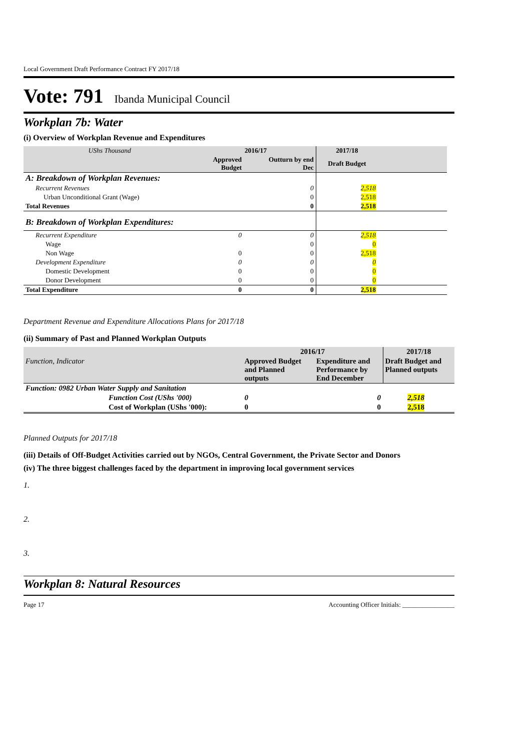Local Government Draft Performance Contract FY 2017/18
Vote: 791 Ibanda Municipal Council
Workplan 7b: Water
(i) Overview of Workplan Revenue and Expenditures
| UShs Thousand | 2016/17 | | 2017/18 | |
| --- | --- | --- | --- | --- |
| | Approved Budget | Outturn by end Dec | Draft Budget | |
| A: Breakdown of Workplan Revenues: | | | | |
| Recurrent Revenues | | 0 | 2,518 | |
| Urban Unconditional Grant (Wage) | | 0 | 2,518 | |
| Total Revenues | | 0 | 2,518 | |
| B: Breakdown of Workplan Expenditures: | | | | |
| Recurrent Expenditure | 0 | 0 | 2,518 | |
| Wage | | 0 | 0 | |
| Non Wage | 0 | 0 | 2,518 | |
| Development Expenditure | 0 | 0 | 0 | |
| Domestic Development | 0 | 0 | 0 | |
| Donor Development | 0 | 0 | 0 | |
| Total Expenditure | 0 | 0 | 2,518 | |
Department Revenue and Expenditure Allocations Plans for 2017/18
(ii) Summary of Past and Planned Workplan Outputs
| | 2016/17 | | 2017/18 |
| Function, Indicator | Approved Budget and Planned outputs | Expenditure and Performance by End December | Draft Budget and Planned outputs |
| Function: 0982 Urban Water Supply and Sanitation | | | |
| Function Cost (UShs '000) | 0 | 0 | 2,518 |
| Cost of Workplan (UShs '000): | 0 | 0 | 2,518 |
Planned Outputs for 2017/18
(iii) Details of Off-Budget Activities carried out by NGOs, Central Government, the Private Sector and Donors
(iv) The three biggest challenges faced by the department in improving local government services
1.
2.
3.
Workplan 8: Natural Resources
Page 17 Accounting Officer Initials: ________________